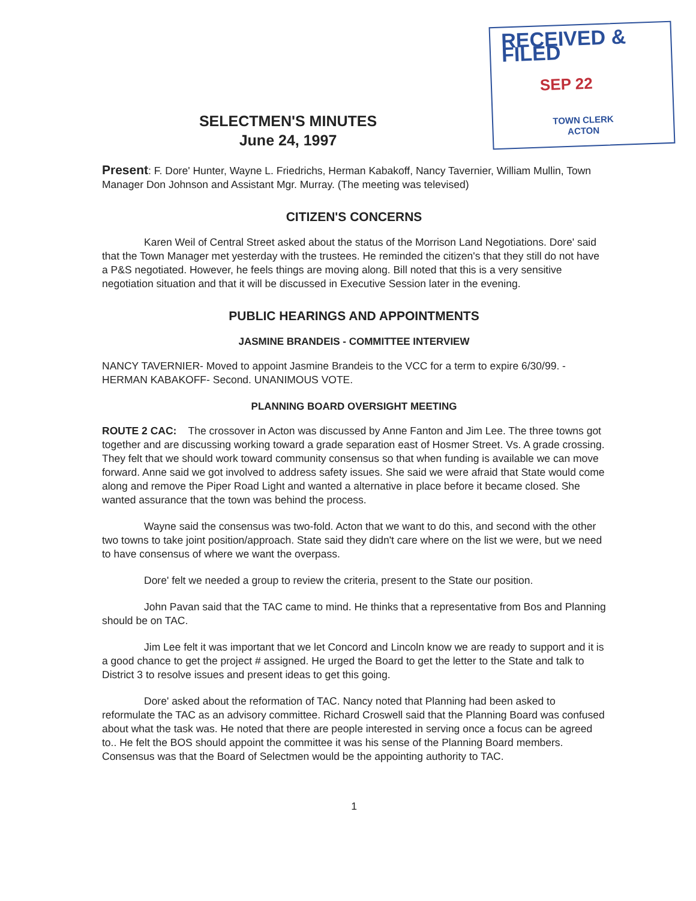RECEIVED & FILED
SEP 22
TOWN CLERK
ACTON
SELECTMEN'S MINUTES
June 24, 1997
Present: F. Dore' Hunter, Wayne L. Friedrichs, Herman Kabakoff, Nancy Tavernier, William Mullin, Town Manager Don Johnson and Assistant Mgr. Murray. (The meeting was televised)
CITIZEN'S CONCERNS
Karen Weil of Central Street asked about the status of the Morrison Land Negotiations. Dore' said that the Town Manager met yesterday with the trustees. He reminded the citizen's that they still do not have a P&S negotiated. However, he feels things are moving along. Bill noted that this is a very sensitive negotiation situation and that it will be discussed in Executive Session later in the evening.
PUBLIC HEARINGS AND APPOINTMENTS
JASMINE BRANDEIS - COMMITTEE INTERVIEW
NANCY TAVERNIER- Moved to appoint Jasmine Brandeis to the VCC for a term to expire 6/30/99. - HERMAN KABAKOFF- Second. UNANIMOUS VOTE.
PLANNING BOARD OVERSIGHT MEETING
ROUTE 2 CAC: The crossover in Acton was discussed by Anne Fanton and Jim Lee. The three towns got together and are discussing working toward a grade separation east of Hosmer Street. Vs. A grade crossing. They felt that we should work toward community consensus so that when funding is available we can move forward. Anne said we got involved to address safety issues. She said we were afraid that State would come along and remove the Piper Road Light and wanted a alternative in place before it became closed. She wanted assurance that the town was behind the process.
Wayne said the consensus was two-fold. Acton that we want to do this, and second with the other two towns to take joint position/approach. State said they didn't care where on the list we were, but we need to have consensus of where we want the overpass.
Dore' felt we needed a group to review the criteria, present to the State our position.
John Pavan said that the TAC came to mind. He thinks that a representative from Bos and Planning should be on TAC.
Jim Lee felt it was important that we let Concord and Lincoln know we are ready to support and it is a good chance to get the project # assigned. He urged the Board to get the letter to the State and talk to District 3 to resolve issues and present ideas to get this going.
Dore' asked about the reformation of TAC. Nancy noted that Planning had been asked to reformulate the TAC as an advisory committee. Richard Croswell said that the Planning Board was confused about what the task was. He noted that there are people interested in serving once a focus can be agreed to.. He felt the BOS should appoint the committee it was his sense of the Planning Board members. Consensus was that the Board of Selectmen would be the appointing authority to TAC.
1